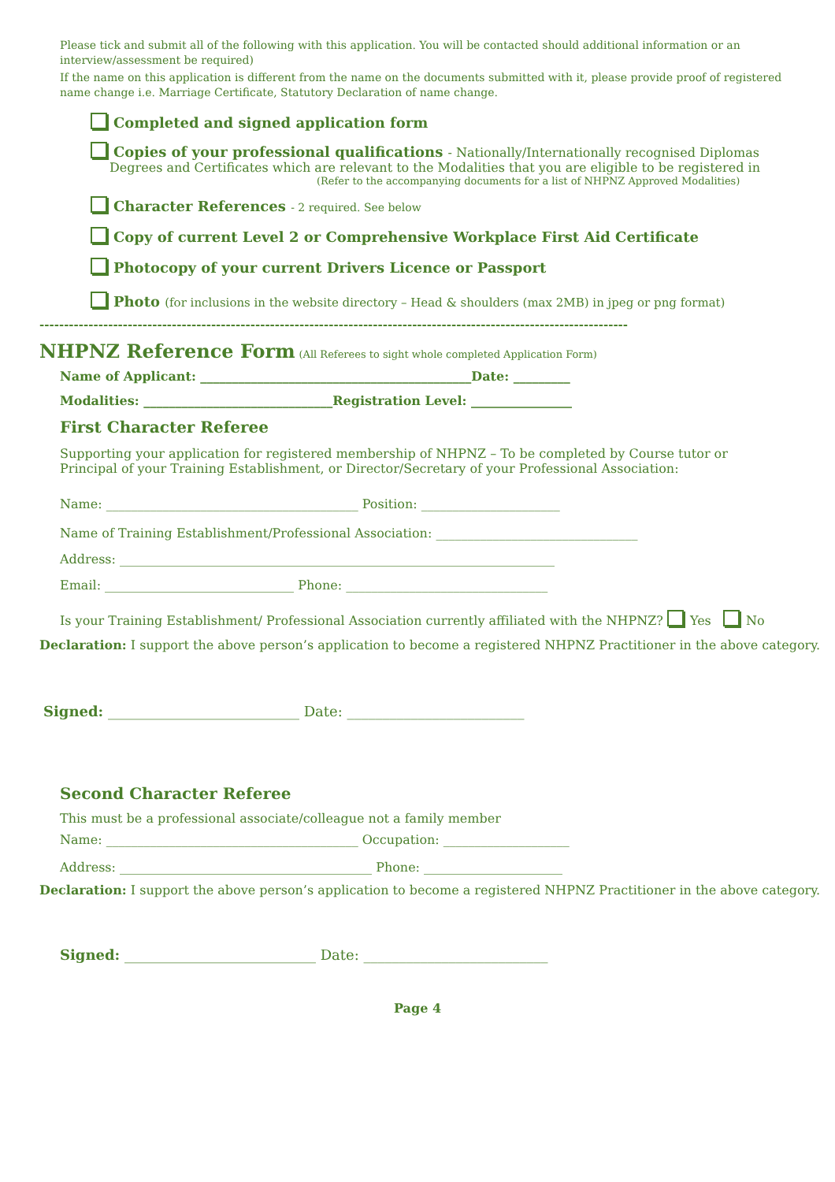Please tick and submit all of the following with this application. You will be contacted should additional information or an interview/assessment be required)
If the name on this application is different from the name on the documents submitted with it, please provide proof of registered name change i.e. Marriage Certificate, Statutory Declaration of name change.
Completed and signed application form
Copies of your professional qualifications - Nationally/Internationally recognised Diplomas
Degrees and Certificates which are relevant to the Modalities that you are eligible to be registered in
(Refer to the accompanying documents for a list of NHPNZ Approved Modalities)
Character References - 2 required. See below
Copy of current Level 2 or Comprehensive Workplace First Aid Certificate
Photocopy of your current Drivers Licence or Passport
Photo (for inclusions in the website directory – Head & shoulders (max 2MB) in jpeg or png format)
------------------------------------------------------------------------------------------------------------------------
NHPNZ Reference Form (All Referees to sight whole completed Application Form)
Name of Applicant: ___________________________________________Date: _________
Modalities: ______________________________Registration Level: ________________
First Character Referee
Supporting your application for registered membership of NHPNZ – To be completed by Course tutor or Principal of your Training Establishment, or Director/Secretary of your Professional Association:
Name: ________________________________________ Position: ______________________
Name of Training Establishment/Professional Association: ________________________________
Address: _____________________________________________________________________
Email: ______________________________ Phone: ________________________________
Is your Training Establishment/ Professional Association currently affiliated with the NHPNZ? Yes No
Declaration: I support the above person’s application to become a registered NHPNZ Practitioner in the above category.
Signed: ___________________________ Date: _________________________
Second Character Referee
This must be a professional associate/colleague not a family member
Name: ________________________________________ Occupation: ____________________
Address: ________________________________________ Phone: ______________________
Declaration: I support the above person’s application to become a registered NHPNZ Practitioner in the above category.
Signed: ___________________________ Date: __________________________
Page 4